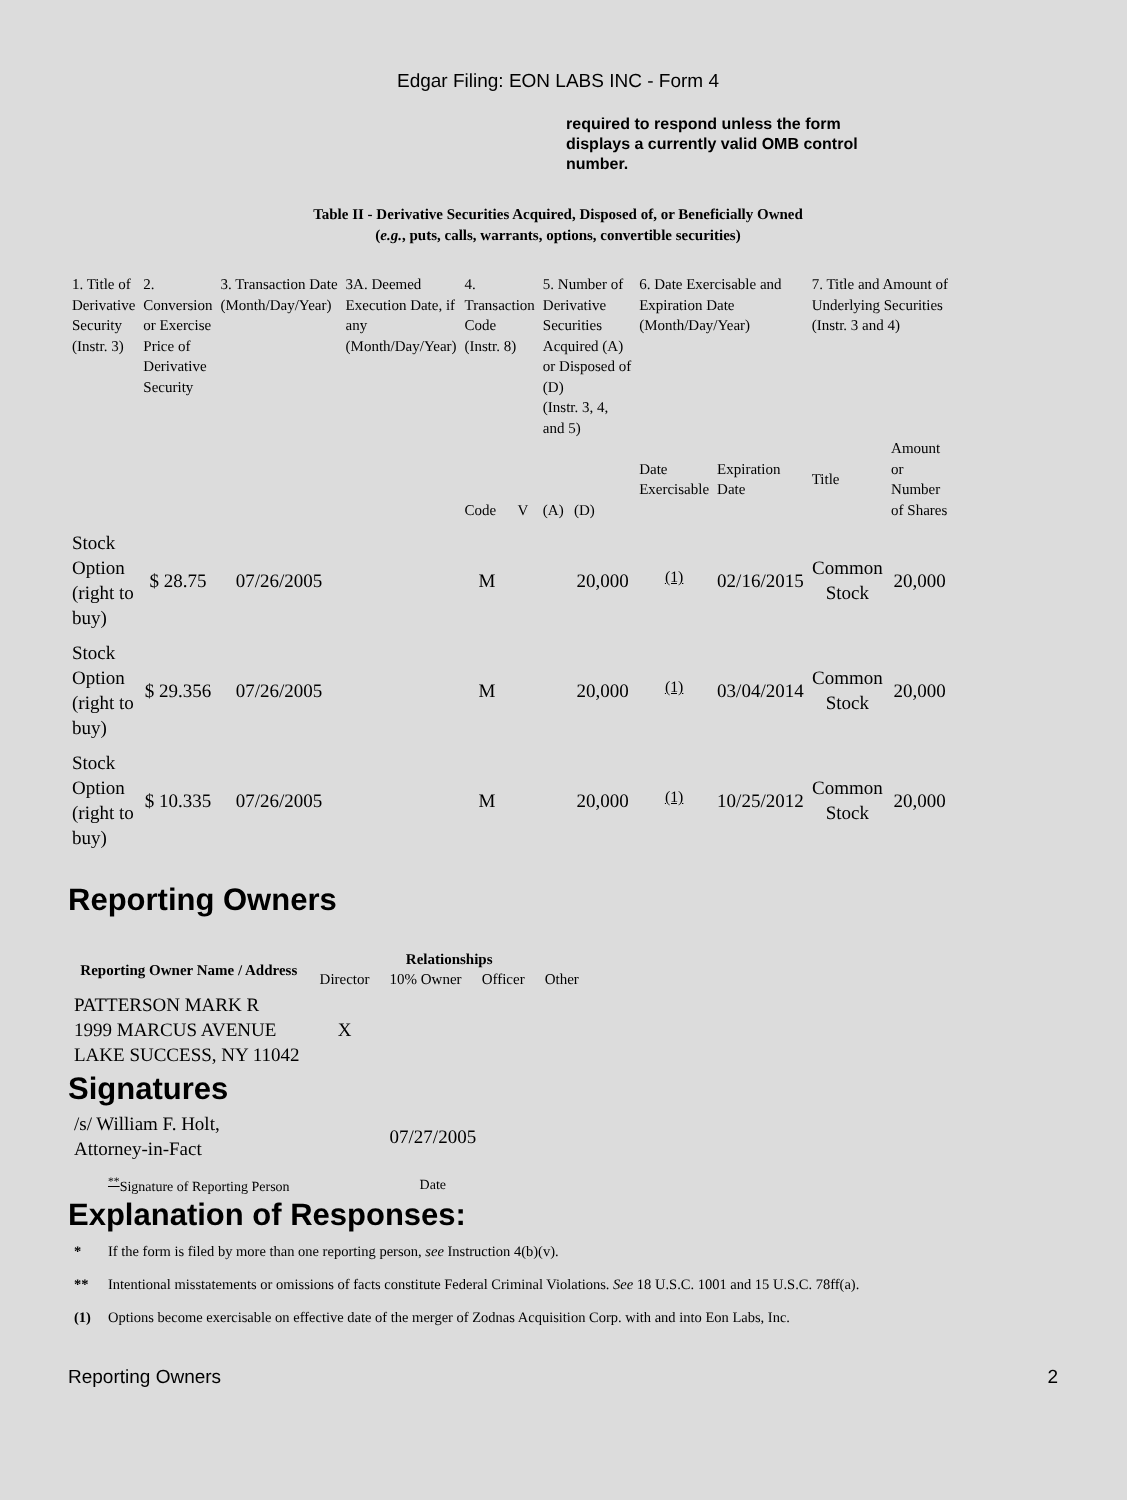Edgar Filing: EON LABS INC - Form 4
required to respond unless the form displays a currently valid OMB control number.
Table II - Derivative Securities Acquired, Disposed of, or Beneficially Owned
(e.g., puts, calls, warrants, options, convertible securities)
| 1. Title of Derivative Security (Instr. 3) | 2. Conversion or Exercise Price of Derivative Security | 3. Transaction Date (Month/Day/Year) | 3A. Deemed Execution Date, if any (Month/Day/Year) | 4. Transaction Code (Instr. 8) | | 5. Number of Derivative Securities Acquired (A) or Disposed of (D) (Instr. 3, 4, and 5) | | 6. Date Exercisable and Expiration Date (Month/Day/Year) | | 7. Title and Amount of Underlying Securities (Instr. 3 and 4) | |
| | | | | Code | V | (A) | (D) | Date Exercisable | Expiration Date | Title | Amount or Number of Shares |
| Stock Option (right to buy) | $ 28.75 | 07/26/2005 | | M | | | 20,000 | <sup>(1)</sup> | 02/16/2015 | Common Stock | 20,000 |
| Stock Option (right to buy) | $ 29.356 | 07/26/2005 | | M | | | 20,000 | <sup>(1)</sup> | 03/04/2014 | Common Stock | 20,000 |
| Stock Option (right to buy) | $ 10.335 | 07/26/2005 | | M | | | 20,000 | <sup>(1)</sup> | 10/25/2012 | Common Stock | 20,000 |
Reporting Owners
| Reporting Owner Name / Address | Relationships | | | |
| --- | --- | --- | --- | --- |
| | Director | 10% Owner | Officer | Other |
| PATTERSON MARK R 1999 MARCUS AVENUE LAKE SUCCESS, NY 11042 | X | | | |
Signatures
| /s/ William F. Holt, Attorney-in-Fact | 07/27/2005 |
| <sup>**</sup> Signature of Reporting Person | Date |
Explanation of Responses:
* If the form is filed by more than one reporting person, see Instruction 4(b)(v).
** Intentional misstatements or omissions of facts constitute Federal Criminal Violations. See 18 U.S.C. 1001 and 15 U.S.C. 78ff(a).
(1) Options become exercisable on effective date of the merger of Zodnas Acquisition Corp. with and into Eon Labs, Inc.
Reporting Owners 2